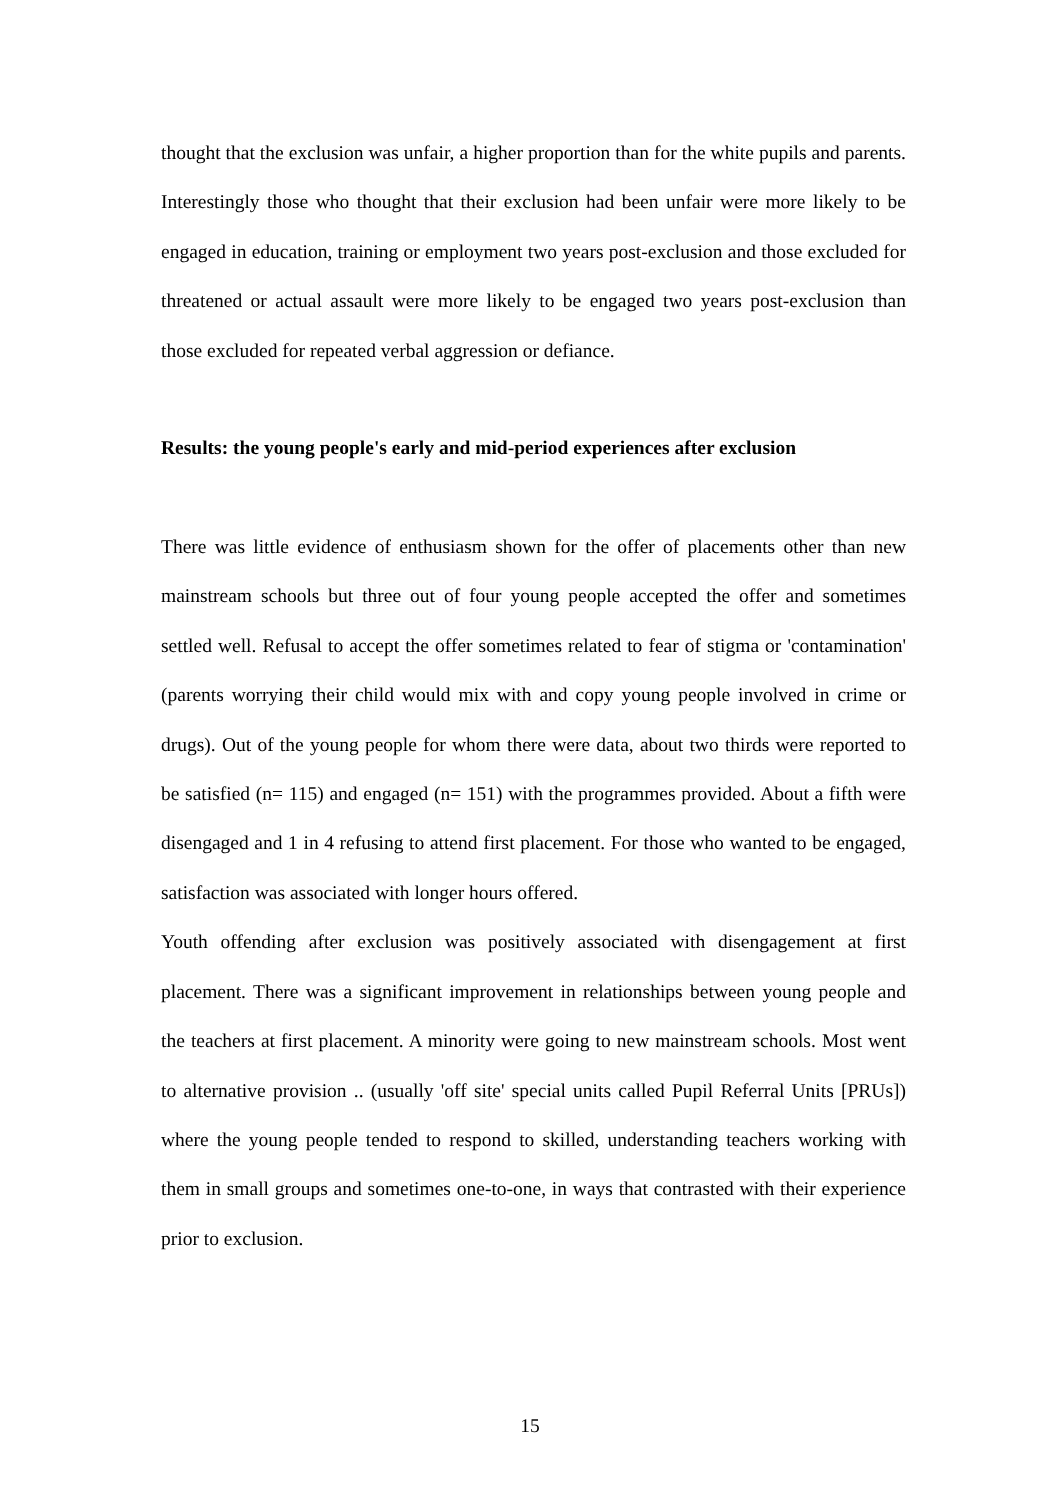thought that the exclusion was unfair, a higher proportion than for the white pupils and parents. Interestingly those who thought that their exclusion had been unfair were more likely to be engaged in education, training or employment two years post-exclusion and those excluded for threatened or actual assault were more likely to be engaged two years post-exclusion than those excluded for repeated verbal aggression or defiance.
Results: the young people's early and mid-period experiences after exclusion
There was little evidence of enthusiasm shown for the offer of placements other than new mainstream schools but three out of four young people accepted the offer and sometimes settled well. Refusal to accept the offer sometimes related to fear of stigma or 'contamination' (parents worrying their child would mix with and copy young people involved in crime or drugs). Out of the young people for whom there were data, about two thirds were reported to be satisfied (n= 115) and engaged (n= 151) with the programmes provided. About a fifth were disengaged and 1 in 4 refusing to attend first placement. For those who wanted to be engaged, satisfaction was associated with longer hours offered.
Youth offending after exclusion was positively associated with disengagement at first placement. There was a significant improvement in relationships between young people and the teachers at first placement. A minority were going to new mainstream schools. Most went to alternative provision .. (usually 'off site' special units called Pupil Referral Units [PRUs]) where the young people tended to respond to skilled, understanding teachers working with them in small groups and sometimes one-to-one, in ways that contrasted with their experience prior to exclusion.
15